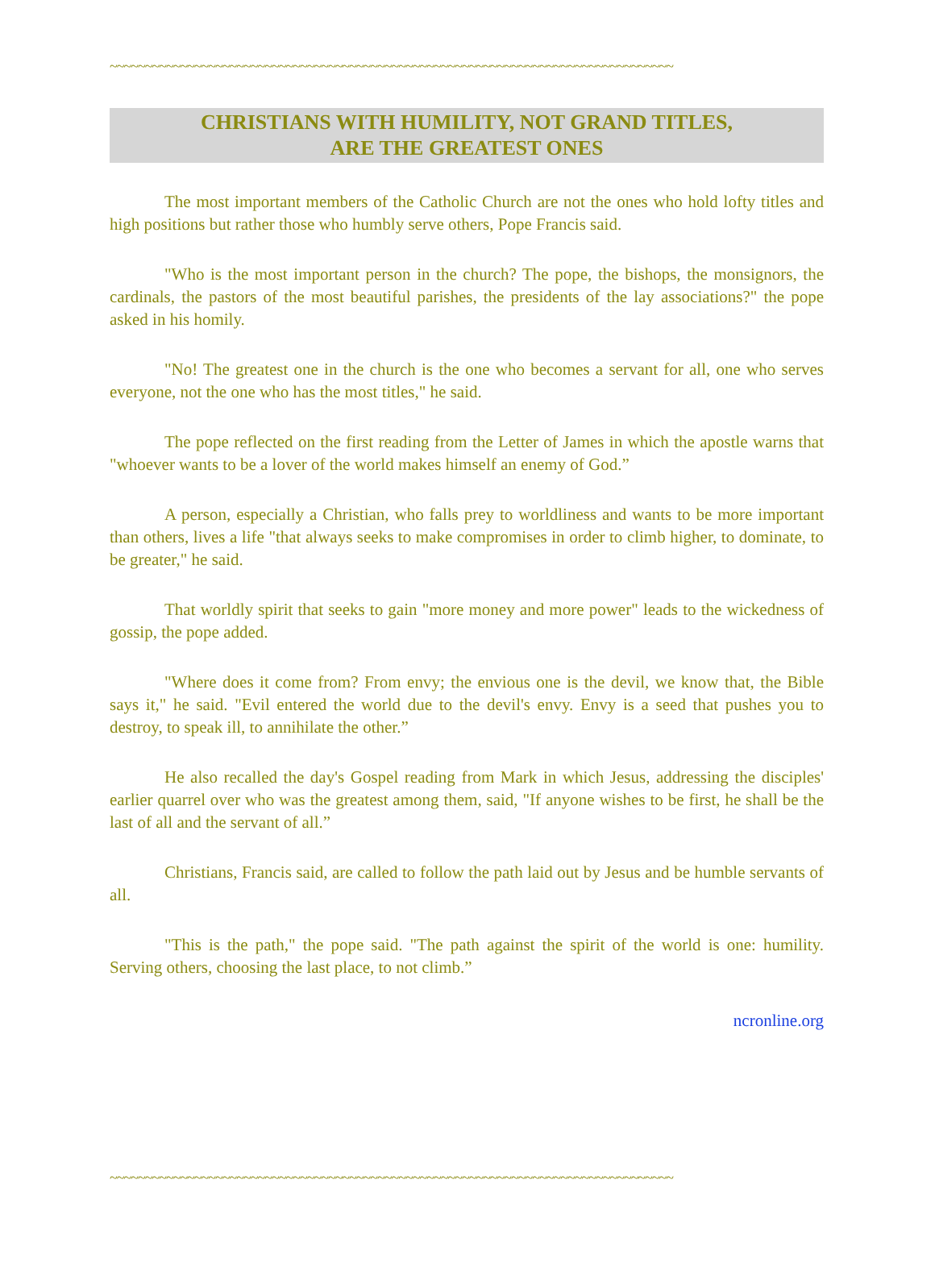~~~~~~~~~~~~~~~~~~~~~~~~~~~~~~~~~~~~~~~~~~~~~~~~~~~~~~~~~~~~~~~~~~~~~~~~~~~~~~~~
CHRISTIANS WITH HUMILITY, NOT GRAND TITLES,
ARE THE GREATEST ONES
The most important members of the Catholic Church are not the ones who hold lofty titles and high positions but rather those who humbly serve others, Pope Francis said.
"Who is the most important person in the church? The pope, the bishops, the monsignors, the cardinals, the pastors of the most beautiful parishes, the presidents of the lay associations?" the pope asked in his homily.
"No! The greatest one in the church is the one who becomes a servant for all, one who serves everyone, not the one who has the most titles," he said.
The pope reflected on the first reading from the Letter of James in which the apostle warns that "whoever wants to be a lover of the world makes himself an enemy of God.”
A person, especially a Christian, who falls prey to worldliness and wants to be more important than others, lives a life "that always seeks to make compromises in order to climb higher, to dominate, to be greater," he said.
That worldly spirit that seeks to gain "more money and more power" leads to the wickedness of gossip, the pope added.
"Where does it come from? From envy; the envious one is the devil, we know that, the Bible says it," he said. "Evil entered the world due to the devil's envy. Envy is a seed that pushes you to destroy, to speak ill, to annihilate the other.”
He also recalled the day's Gospel reading from Mark in which Jesus, addressing the disciples' earlier quarrel over who was the greatest among them, said, "If anyone wishes to be first, he shall be the last of all and the servant of all.”
Christians, Francis said, are called to follow the path laid out by Jesus and be humble servants of all.
"This is the path," the pope said. "The path against the spirit of the world is one: humility. Serving others, choosing the last place, to not climb.”
ncronline.org
~~~~~~~~~~~~~~~~~~~~~~~~~~~~~~~~~~~~~~~~~~~~~~~~~~~~~~~~~~~~~~~~~~~~~~~~~~~~~~~~